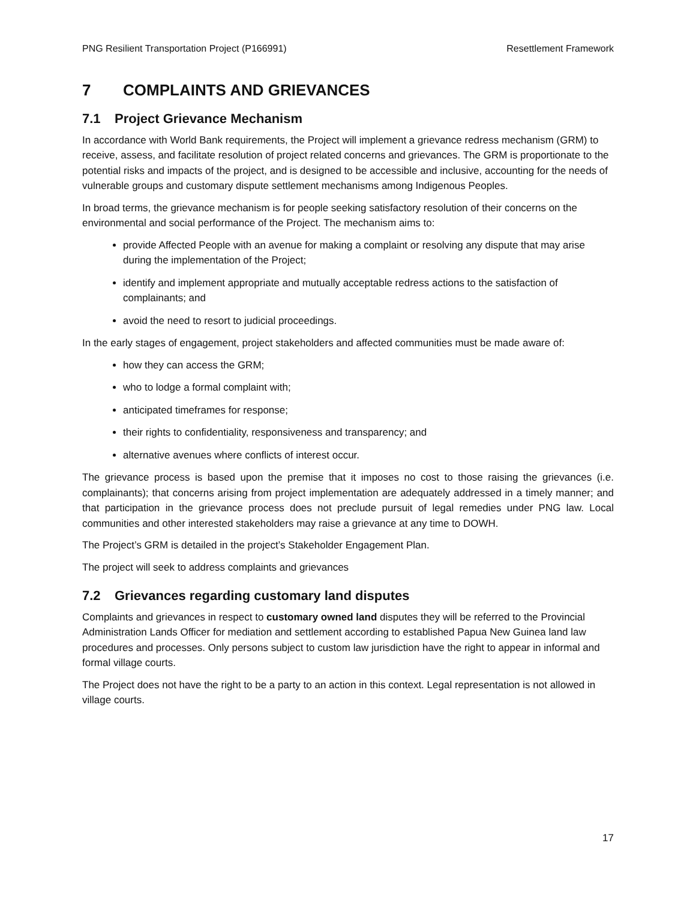PNG Resilient Transportation Project (P166991) Resettlement Framework
7 COMPLAINTS AND GRIEVANCES
7.1 Project Grievance Mechanism
In accordance with World Bank requirements, the Project will implement a grievance redress mechanism (GRM) to receive, assess, and facilitate resolution of project related concerns and grievances. The GRM is proportionate to the potential risks and impacts of the project, and is designed to be accessible and inclusive, accounting for the needs of vulnerable groups and customary dispute settlement mechanisms among Indigenous Peoples.
In broad terms, the grievance mechanism is for people seeking satisfactory resolution of their concerns on the environmental and social performance of the Project. The mechanism aims to:
provide Affected People with an avenue for making a complaint or resolving any dispute that may arise during the implementation of the Project;
identify and implement appropriate and mutually acceptable redress actions to the satisfaction of complainants; and
avoid the need to resort to judicial proceedings.
In the early stages of engagement, project stakeholders and affected communities must be made aware of:
how they can access the GRM;
who to lodge a formal complaint with;
anticipated timeframes for response;
their rights to confidentiality, responsiveness and transparency; and
alternative avenues where conflicts of interest occur.
The grievance process is based upon the premise that it imposes no cost to those raising the grievances (i.e. complainants); that concerns arising from project implementation are adequately addressed in a timely manner; and that participation in the grievance process does not preclude pursuit of legal remedies under PNG law. Local communities and other interested stakeholders may raise a grievance at any time to DOWH.
The Project’s GRM is detailed in the project’s Stakeholder Engagement Plan.
The project will seek to address complaints and grievances
7.2 Grievances regarding customary land disputes
Complaints and grievances in respect to customary owned land disputes they will be referred to the Provincial Administration Lands Officer for mediation and settlement according to established Papua New Guinea land law procedures and processes. Only persons subject to custom law jurisdiction have the right to appear in informal and formal village courts.
The Project does not have the right to be a party to an action in this context. Legal representation is not allowed in village courts.
17